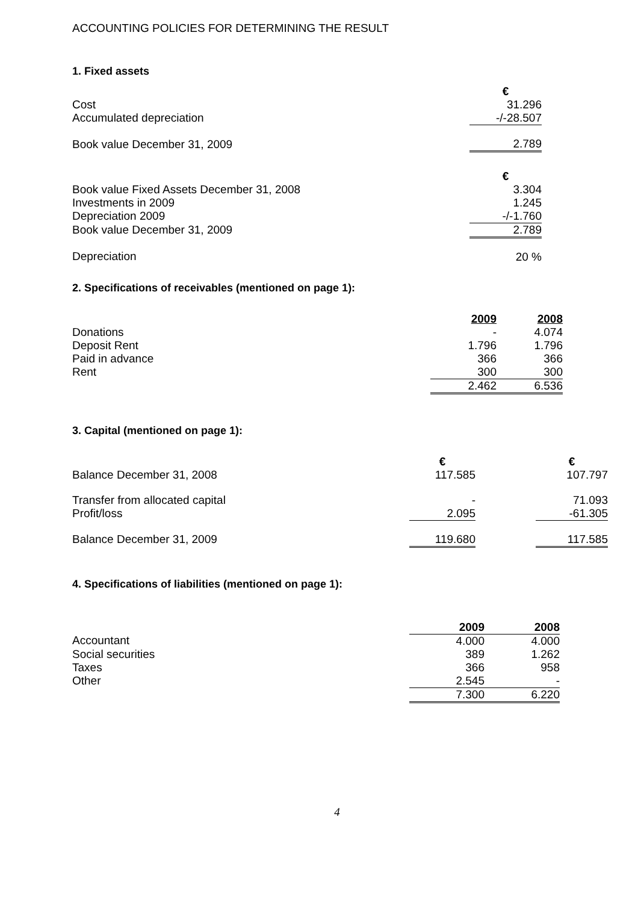ACCOUNTING POLICIES FOR DETERMINING THE RESULT
1. Fixed assets
| | € |
| Cost | 31.296 |
| Accumulated depreciation | -/-28.507 |
| Book value December 31, 2009 | 2.789 |
| | € |
| Book value Fixed Assets December 31, 2008 | 3.304 |
| Investments in 2009 | 1.245 |
| Depreciation 2009 | -/-1.760 |
| Book value December 31, 2009 | 2.789 |
| Depreciation | 20 % |
2. Specifications of receivables (mentioned on page 1):
| | 2009 | 2008 |
| Donations | - | 4.074 |
| Deposit Rent | 1.796 | 1.796 |
| Paid in advance | 366 | 366 |
| Rent | 300 | 300 |
| | 2.462 | 6.536 |
3. Capital (mentioned on page 1):
| | € | | € |
| Balance December 31, 2008 | 117.585 | | 107.797 |
| Transfer from allocated capital | - | | 71.093 |
| Profit/loss | 2.095 | | -61.305 |
| Balance December 31, 2009 | 119.680 | | 117.585 |
4. Specifications of liabilities (mentioned on page 1):
| | 2009 | 2008 |
| Accountant | 4.000 | 4.000 |
| Social securities | 389 | 1.262 |
| Taxes | 366 | 958 |
| Other | 2.545 | - |
| | 7.300 | 6.220 |
4